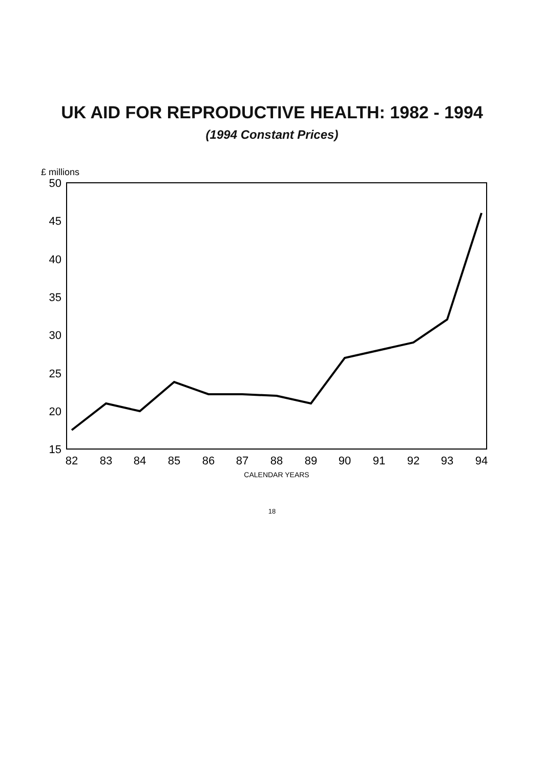UK AID FOR REPRODUCTIVE HEALTH: 1982 - 1994
(1994 Constant Prices)
£ millions
50
45
40
35
30
25
20
15
82
83
84
85
86
87
88
89
90
91
92
93
94
CALENDAR YEARS
18